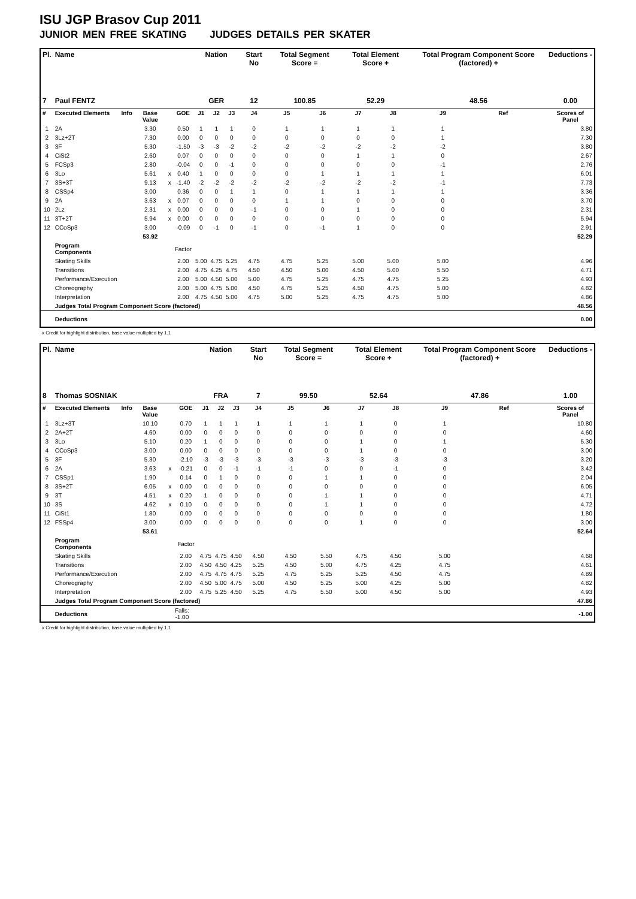ISU JGP Brasov Cup 2011
JUNIOR MEN FREE SKATING JUDGES DETAILS PER SKATER
| Pl. | Name | | | | | Nation | | | Start No | Total Segment Score = | | Total Element Score + | | Total Program Component Score (factored) + | | | Deductions - |
| --- | --- | --- | --- | --- | --- | --- | --- | --- | --- | --- | --- | --- | --- | --- | --- | --- | --- |
| 7 | Paul FENTZ | | | | | GER | | | 12 | 100.85 | | 52.29 | | 48.56 | | | 0.00 |
| # | Executed Elements | Info | Base Value | | GOE | J1 | J2 | J3 | J4 | J5 | J6 | J7 | J8 | J9 | Ref | | Scores of Panel |
| 1 | 2A | | 3.30 | | 0.50 | 1 | 1 | 1 | 0 | 1 | 1 | 1 | 1 | 1 | | | 3.80 |
| 2 | 3Lz+2T | | 7.30 | | 0.00 | 0 | 0 | 0 | 0 | 0 | 0 | 0 | 0 | 1 | | | 7.30 |
| 3 | 3F | | 5.30 | | -1.50 | -3 | -3 | -2 | -2 | -2 | -2 | -2 | -2 | -2 | | | 3.80 |
| 4 | CiSt2 | | 2.60 | | 0.07 | 0 | 0 | 0 | 0 | 0 | 0 | 1 | 1 | 0 | | | 2.67 |
| 5 | FCSp3 | | 2.80 | | -0.04 | 0 | 0 | -1 | 0 | 0 | 0 | 0 | 0 | -1 | | | 2.76 |
| 6 | 3Lo | | 5.61 | x | 0.40 | 1 | 0 | 0 | 0 | 0 | 1 | 1 | 1 | 1 | | | 6.01 |
| 7 | 3S+3T | | 9.13 | x | -1.40 | -2 | -2 | -2 | -2 | -2 | -2 | -2 | -2 | -1 | | | 7.73 |
| 8 | CSSp4 | | 3.00 | | 0.36 | 0 | 0 | 1 | 1 | 0 | 1 | 1 | 1 | 1 | | | 3.36 |
| 9 | 2A | | 3.63 | x | 0.07 | 0 | 0 | 0 | 0 | 1 | 1 | 0 | 0 | 0 | | | 3.70 |
| 10 | 2Lz | | 2.31 | x | 0.00 | 0 | 0 | 0 | -1 | 0 | 0 | 1 | 0 | 0 | | | 2.31 |
| 11 | 3T+2T | | 5.94 | x | 0.00 | 0 | 0 | 0 | 0 | 0 | 0 | 0 | 0 | 0 | | | 5.94 |
| 12 | CCoSp3 | | 3.00 | | -0.09 | 0 | -1 | 0 | -1 | 0 | -1 | 1 | 0 | 0 | | | 2.91 |
| | | | 53.92 | | | | | | | | | | | | | | 52.29 |
| | Program Components | | | | Factor | | | | | | | | | | | | |
| | Skating Skills | | | | 2.00 | 5.00 | 4.75 | 5.25 | 4.75 | 4.75 | 5.25 | 5.00 | 5.00 | 5.00 | | | 4.96 |
| | Transitions | | | | 2.00 | 4.75 | 4.25 | 4.75 | 4.50 | 4.50 | 5.00 | 4.50 | 5.00 | 5.50 | | | 4.71 |
| | Performance/Execution | | | | 2.00 | 5.00 | 4.50 | 5.00 | 5.00 | 4.75 | 5.25 | 4.75 | 4.75 | 5.25 | | | 4.93 |
| | Choreography | | | | 2.00 | 5.00 | 4.75 | 5.00 | 4.50 | 4.75 | 5.25 | 4.50 | 4.75 | 5.00 | | | 4.82 |
| | Interpretation | | | | 2.00 | 4.75 | 4.50 | 5.00 | 4.75 | 5.00 | 5.25 | 4.75 | 4.75 | 5.00 | | | 4.86 |
| | Judges Total Program Component Score (factored) | | | | | | | | | | | | | | | | 48.56 |
| | Deductions | | | | | | | | | | | | | | | | 0.00 |
x Credit for highlight distribution, base value multiplied by 1.1
| Pl. | Name | | | | | Nation | | | Start No | Total Segment Score = | | Total Element Score + | | Total Program Component Score (factored) + | | | Deductions - |
| --- | --- | --- | --- | --- | --- | --- | --- | --- | --- | --- | --- | --- | --- | --- | --- | --- | --- |
| 8 | Thomas SOSNIAK | | | | | FRA | | | 7 | 99.50 | | 52.64 | | 47.86 | | | 1.00 |
| # | Executed Elements | Info | Base Value | | GOE | J1 | J2 | J3 | J4 | J5 | J6 | J7 | J8 | J9 | Ref | | Scores of Panel |
| 1 | 3Lz+3T | | 10.10 | | 0.70 | 1 | 1 | 1 | 1 | 1 | 1 | 1 | 0 | 1 | | | 10.80 |
| 2 | 2A+2T | | 4.60 | | 0.00 | 0 | 0 | 0 | 0 | 0 | 0 | 0 | 0 | 0 | | | 4.60 |
| 3 | 3Lo | | 5.10 | | 0.20 | 1 | 0 | 0 | 0 | 0 | 0 | 1 | 0 | 1 | | | 5.30 |
| 4 | CCoSp3 | | 3.00 | | 0.00 | 0 | 0 | 0 | 0 | 0 | 0 | 1 | 0 | 0 | | | 3.00 |
| 5 | 3F | | 5.30 | | -2.10 | -3 | -3 | -3 | -3 | -3 | -3 | -3 | -3 | -3 | | | 3.20 |
| 6 | 2A | | 3.63 | x | -0.21 | 0 | 0 | -1 | -1 | -1 | 0 | 0 | -1 | 0 | | | 3.42 |
| 7 | CSSp1 | | 1.90 | | 0.14 | 0 | 1 | 0 | 0 | 0 | 1 | 1 | 0 | 0 | | | 2.04 |
| 8 | 3S+2T | | 6.05 | x | 0.00 | 0 | 0 | 0 | 0 | 0 | 0 | 0 | 0 | 0 | | | 6.05 |
| 9 | 3T | | 4.51 | x | 0.20 | 1 | 0 | 0 | 0 | 0 | 1 | 1 | 0 | 0 | | | 4.71 |
| 10 | 3S | | 4.62 | x | 0.10 | 0 | 0 | 0 | 0 | 0 | 1 | 1 | 0 | 0 | | | 4.72 |
| 11 | CiSt1 | | 1.80 | | 0.00 | 0 | 0 | 0 | 0 | 0 | 0 | 0 | 0 | 0 | | | 1.80 |
| 12 | FSSp4 | | 3.00 | | 0.00 | 0 | 0 | 0 | 0 | 0 | 0 | 1 | 0 | 0 | | | 3.00 |
| | | | 53.61 | | | | | | | | | | | | | | 52.64 |
| | Program Components | | | | Factor | | | | | | | | | | | | |
| | Skating Skills | | | | 2.00 | 4.75 | 4.75 | 4.50 | 4.50 | 4.50 | 5.50 | 4.75 | 4.50 | 5.00 | | | 4.68 |
| | Transitions | | | | 2.00 | 4.50 | 4.50 | 4.25 | 5.25 | 4.50 | 5.00 | 4.75 | 4.25 | 4.75 | | | 4.61 |
| | Performance/Execution | | | | 2.00 | 4.75 | 4.75 | 4.75 | 5.25 | 4.75 | 5.25 | 5.25 | 4.50 | 4.75 | | | 4.89 |
| | Choreography | | | | 2.00 | 4.50 | 5.00 | 4.75 | 5.00 | 4.50 | 5.25 | 5.00 | 4.25 | 5.00 | | | 4.82 |
| | Interpretation | | | | 2.00 | 4.75 | 5.25 | 4.50 | 5.25 | 4.75 | 5.50 | 5.00 | 4.50 | 5.00 | | | 4.93 |
| | Judges Total Program Component Score (factored) | | | | | | | | | | | | | | | | 47.86 |
| | Deductions | | | Falls: -1.00 | | | | | | | | | | | | | -1.00 |
x Credit for highlight distribution, base value multiplied by 1.1